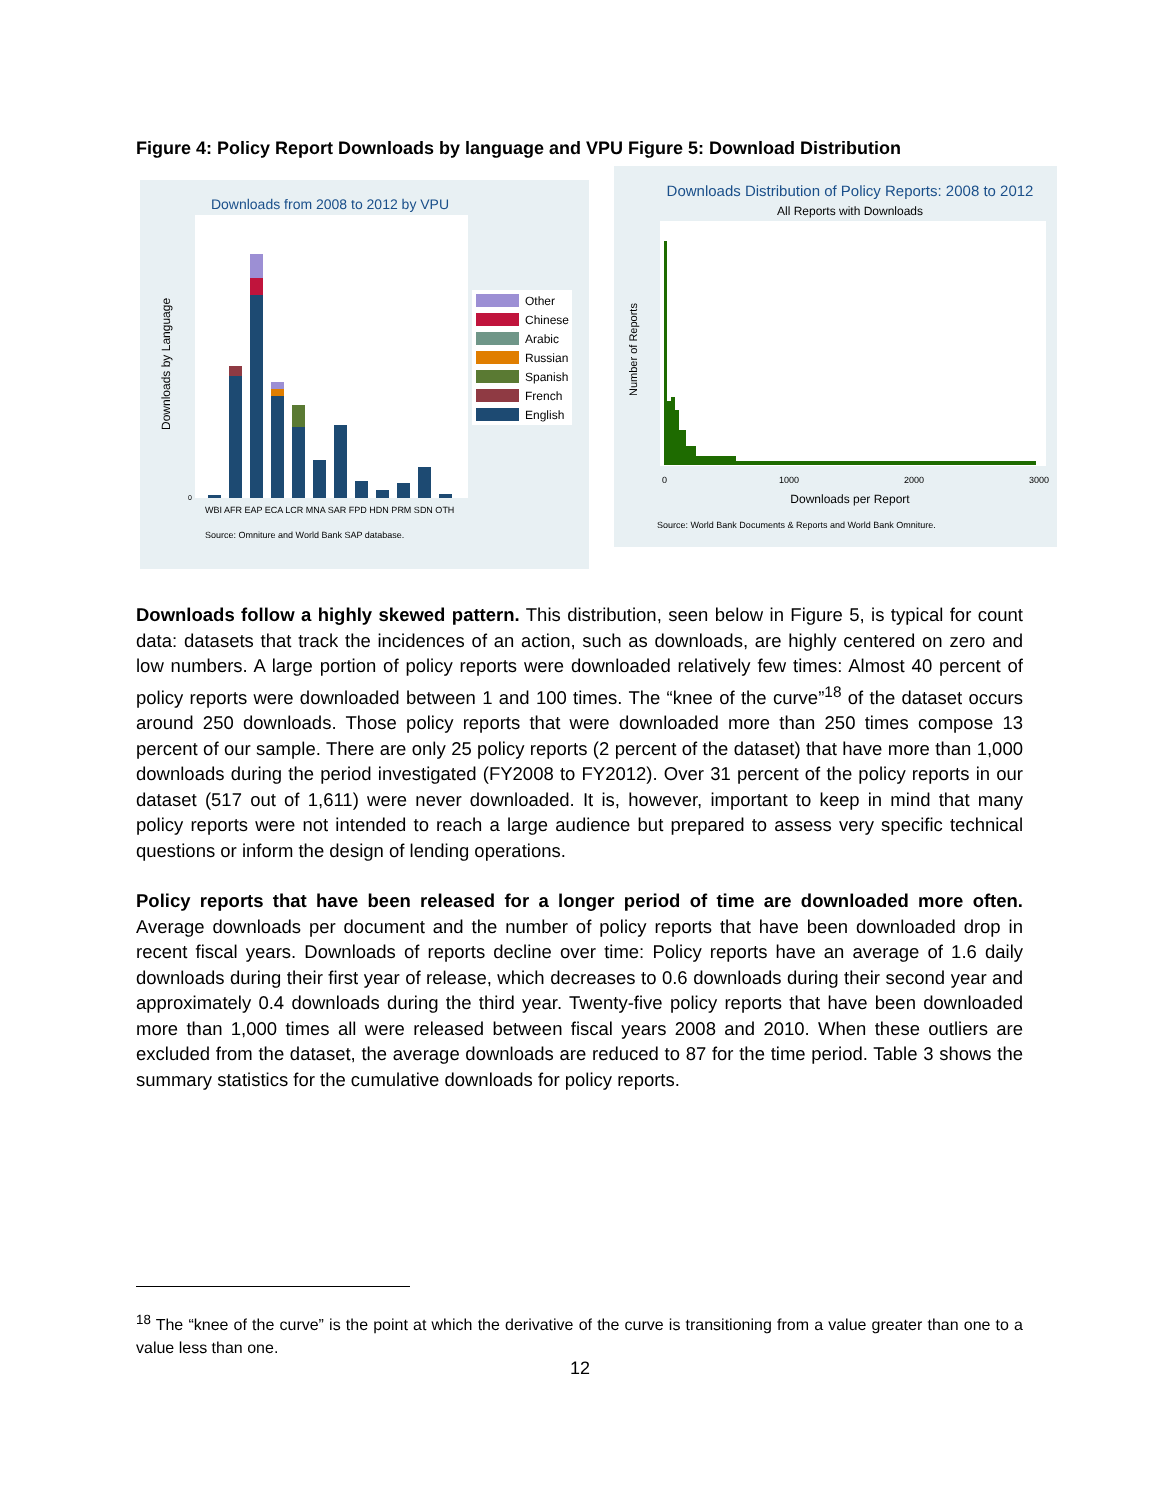Figure 4: Policy Report Downloads by language and VPU Figure 5: Download Distribution
Downloads from 2008 to 2012 by VPU
Downloads by Language
0
WBI AFR EAP ECA LCR MNA SAR FPD HDN PRM SDN OTH
Source: Omniture and World Bank SAP database.
Other
Chinese
Arabic
Russian
Spanish
French
English
Downloads Distribution of Policy Reports: 2008 to 2012
All Reports with Downloads
Number of Reports
0
1000
2000
3000
Downloads per Report
Source: World Bank Documents & Reports and World Bank Omniture.
Downloads follow a highly skewed pattern. This distribution, seen below in Figure 5, is typical for count data: datasets that track the incidences of an action, such as downloads, are highly centered on zero and low numbers. A large portion of policy reports were downloaded relatively few times: Almost 40 percent of policy reports were downloaded between 1 and 100 times. The “knee of the curve”<sup>18</sup> of the dataset occurs around 250 downloads. Those policy reports that were downloaded more than 250 times compose 13 percent of our sample. There are only 25 policy reports (2 percent of the dataset) that have more than 1,000 downloads during the period investigated (FY2008 to FY2012). Over 31 percent of the policy reports in our dataset (517 out of 1,611) were never downloaded. It is, however, important to keep in mind that many policy reports were not intended to reach a large audience but prepared to assess very specific technical questions or inform the design of lending operations.
Policy reports that have been released for a longer period of time are downloaded more often. Average downloads per document and the number of policy reports that have been downloaded drop in recent fiscal years. Downloads of reports decline over time: Policy reports have an average of 1.6 daily downloads during their first year of release, which decreases to 0.6 downloads during their second year and approximately 0.4 downloads during the third year. Twenty-five policy reports that have been downloaded more than 1,000 times all were released between fiscal years 2008 and 2010. When these outliers are excluded from the dataset, the average downloads are reduced to 87 for the time period. Table 3 shows the summary statistics for the cumulative downloads for policy reports.
<sup>18</sup> The “knee of the curve” is the point at which the derivative of the curve is transitioning from a value greater than one to a value less than one.
12